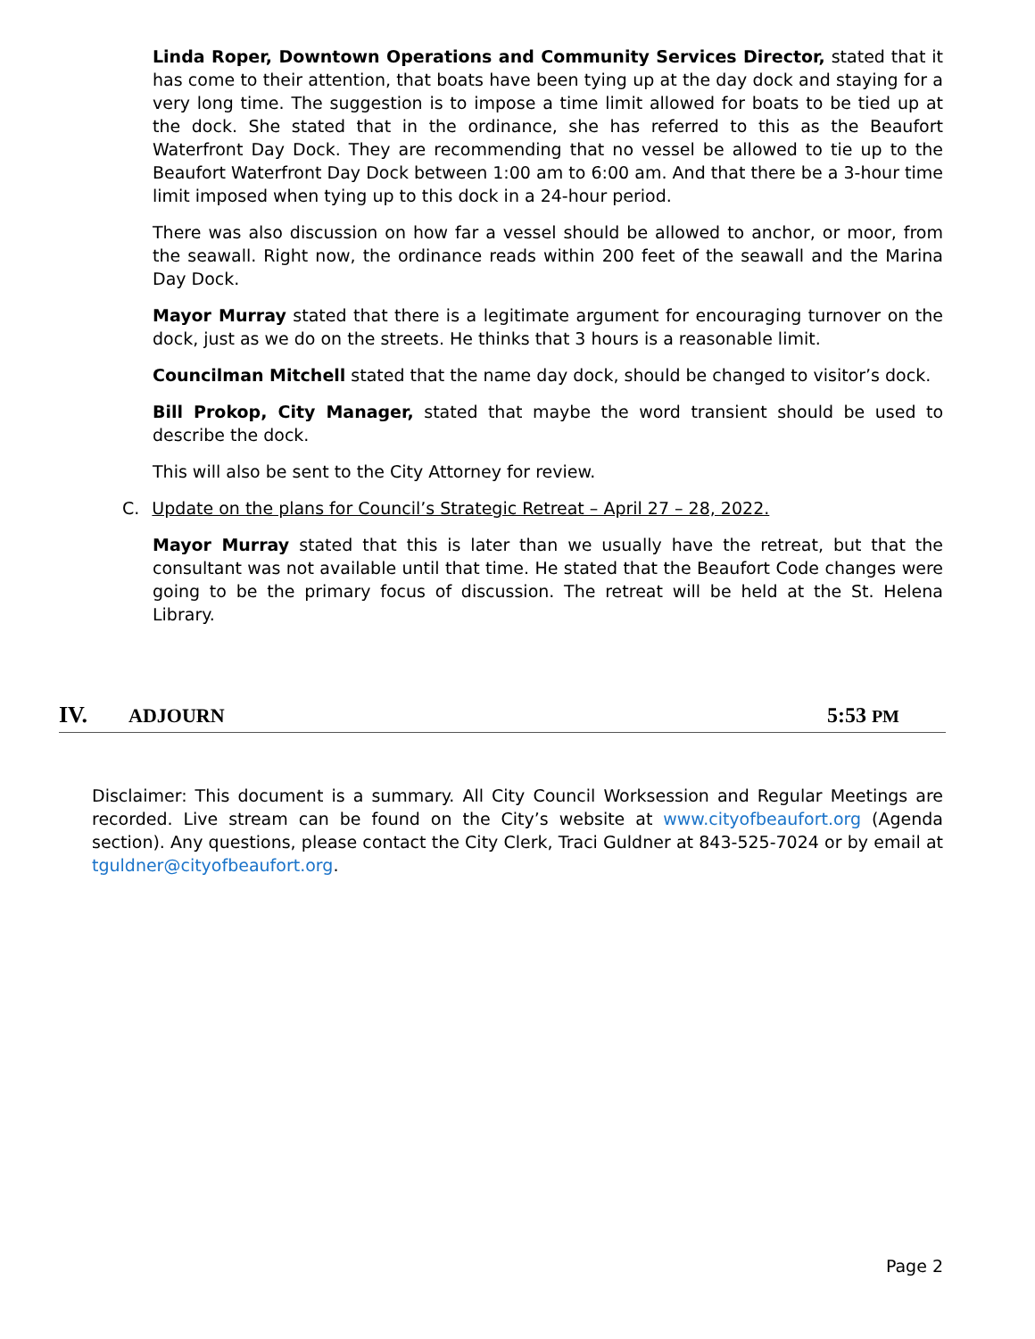Linda Roper, Downtown Operations and Community Services Director, stated that it has come to their attention, that boats have been tying up at the day dock and staying for a very long time. The suggestion is to impose a time limit allowed for boats to be tied up at the dock. She stated that in the ordinance, she has referred to this as the Beaufort Waterfront Day Dock. They are recommending that no vessel be allowed to tie up to the Beaufort Waterfront Day Dock between 1:00 am to 6:00 am. And that there be a 3-hour time limit imposed when tying up to this dock in a 24-hour period.
There was also discussion on how far a vessel should be allowed to anchor, or moor, from the seawall. Right now, the ordinance reads within 200 feet of the seawall and the Marina Day Dock.
Mayor Murray stated that there is a legitimate argument for encouraging turnover on the dock, just as we do on the streets. He thinks that 3 hours is a reasonable limit.
Councilman Mitchell stated that the name day dock, should be changed to visitor’s dock.
Bill Prokop, City Manager, stated that maybe the word transient should be used to describe the dock.
This will also be sent to the City Attorney for review.
C. Update on the plans for Council’s Strategic Retreat – April 27 – 28, 2022.
Mayor Murray stated that this is later than we usually have the retreat, but that the consultant was not available until that time. He stated that the Beaufort Code changes were going to be the primary focus of discussion. The retreat will be held at the St. Helena Library.
IV. ADJOURN 5:53 PM
Disclaimer: This document is a summary. All City Council Worksession and Regular Meetings are recorded. Live stream can be found on the City’s website at www.cityofbeaufort.org (Agenda section). Any questions, please contact the City Clerk, Traci Guldner at 843-525-7024 or by email at tguldner@cityofbeaufort.org.
Page 2